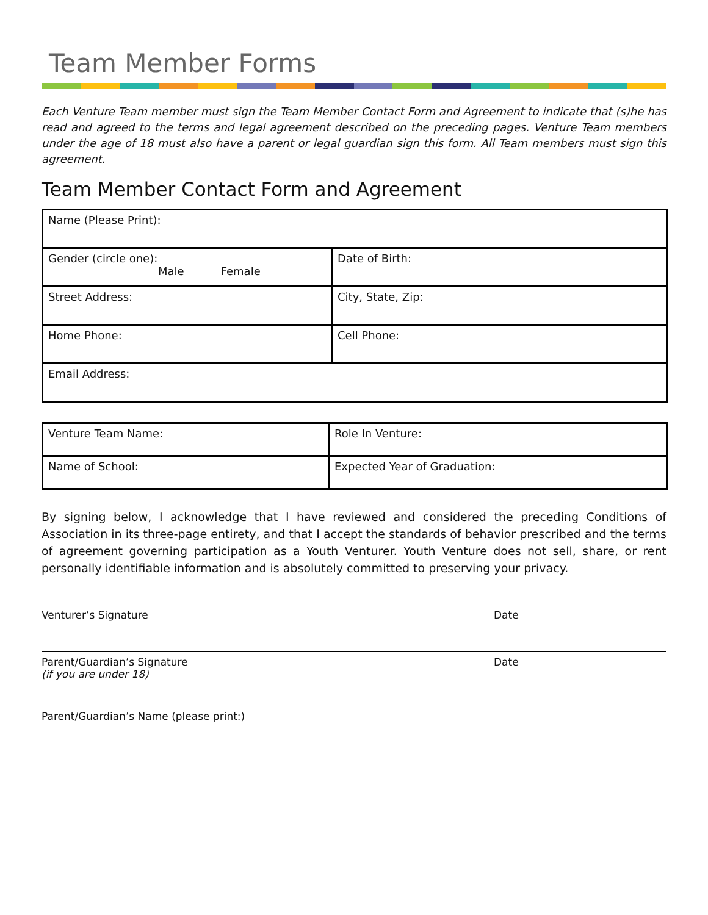Team Member Forms
Each Venture Team member must sign the Team Member Contact Form and Agreement to indicate that (s)he has read and agreed to the terms and legal agreement described on the preceding pages. Venture Team members under the age of 18 must also have a parent or legal guardian sign this form. All Team members must sign this agreement.
Team Member Contact Form and Agreement
| Name (Please Print): | |
| Gender (circle one): Male Female | Date of Birth: |
| Street Address: | City, State, Zip: |
| Home Phone: | Cell Phone: |
| Email Address: | |
| Venture Team Name: | Role In Venture: |
| Name of School: | Expected Year of Graduation: |
By signing below, I acknowledge that I have reviewed and considered the preceding Conditions of Association in its three-page entirety, and that I accept the standards of behavior prescribed and the terms of agreement governing participation as a Youth Venturer. Youth Venture does not sell, share, or rent personally identifiable information and is absolutely committed to preserving your privacy.
Venturer’s Signature Date
Parent/Guardian’s Signature
(if you are under 18) Date
Parent/Guardian’s Name (please print:)